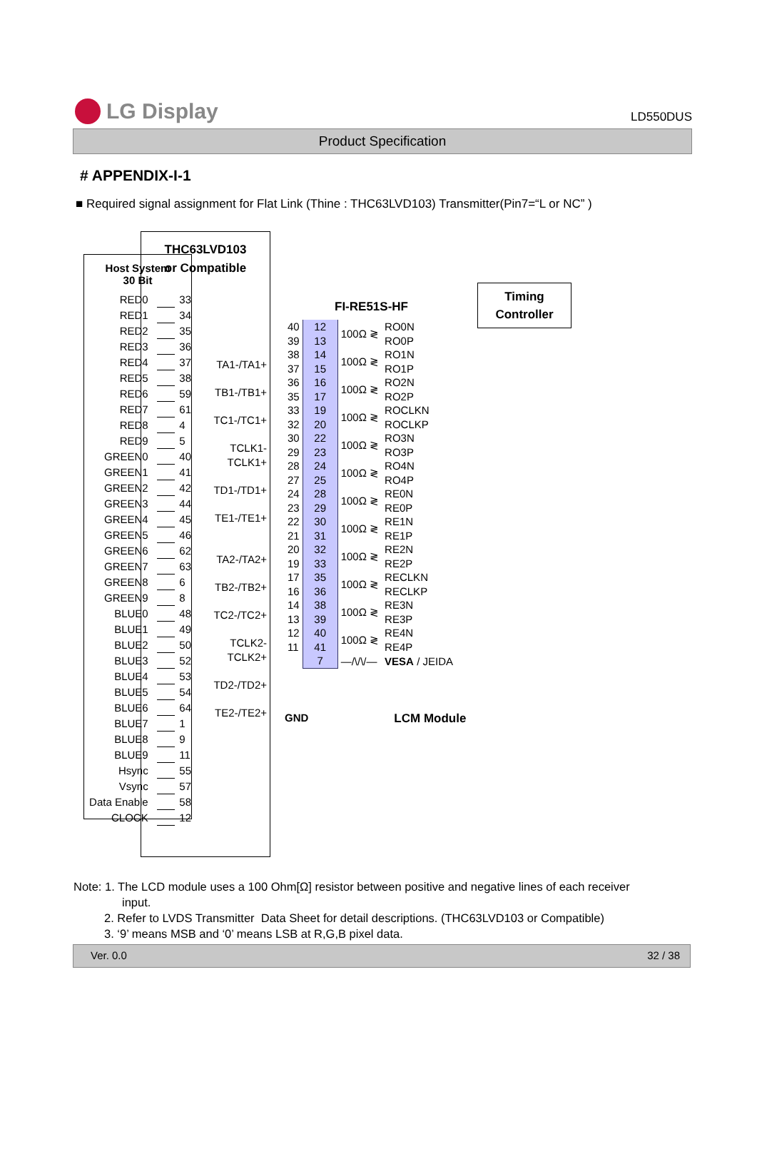LG Display
LD550DUS
Product Specification
# APPENDIX-I-1
■ Required signal assignment for Flat Link (Thine : THC63LVD103) Transmitter(Pin7=“L or NC” )
Host System
30 Bit
| RED0 | | 33 |
| RED1 | | 34 |
| RED2 | | 35 |
| RED3 | | 36 |
| RED4 | | 37 |
| RED5 | | 38 |
| RED6 | | 59 |
| RED7 | | 61 |
| RED8 | | 4 |
| RED9 | | 5 |
| GREEN0 | | 40 |
| GREEN1 | | 41 |
| GREEN2 | | 42 |
| GREEN3 | | 44 |
| GREEN4 | | 45 |
| GREEN5 | | 46 |
| GREEN6 | | 62 |
| GREEN7 | | 63 |
| GREEN8 | | 6 |
| GREEN9 | | 8 |
| BLUE0 | | 48 |
| BLUE1 | | 49 |
| BLUE2 | | 50 |
| BLUE3 | | 52 |
| BLUE4 | | 53 |
| BLUE5 | | 54 |
| BLUE6 | | 64 |
| BLUE7 | | 1 |
| BLUE8 | | 9 |
| BLUE9 | | 11 |
| Hsync | | 55 |
| Vsync | | 57 |
| Data Enable | | 58 |
| CLOCK | | 12 |
THC63LVD103
or Compatible
TA1-/TA1+
TB1-/TB1+
TC1-/TC1+
TCLK1-
TCLK1+
TD1-/TD1+
TE1-/TE1+
TA2-/TA2+
TB2-/TB2+
TC2-/TC2+
TCLK2-
TCLK2+
TD2-/TD2+
TE2-/TE2+
Timing
Controller
FI-RE51S-HF
| 40 | 12 | 100Ω ≷ | RO0N |
| 39 | 13 | | RO0P |
| 38 | 14 | 100Ω ≷ | RO1N |
| 37 | 15 | | RO1P |
| 36 | 16 | 100Ω ≷ | RO2N |
| 35 | 17 | | RO2P |
| 33 | 19 | 100Ω ≷ | ROCLKN |
| 32 | 20 | | ROCLKP |
| 30 | 22 | 100Ω ≷ | RO3N |
| 29 | 23 | | RO3P |
| 28 | 24 | 100Ω ≷ | RO4N |
| 27 | 25 | | RO4P |
| 24 | 28 | 100Ω ≷ | RE0N |
| 23 | 29 | | RE0P |
| 22 | 30 | 100Ω ≷ | RE1N |
| 21 | 31 | | RE1P |
| 20 | 32 | 100Ω ≷ | RE2N |
| 19 | 33 | | RE2P |
| 17 | 35 | 100Ω ≷ | RECLKN |
| 16 | 36 | | RECLKP |
| 14 | 38 | 100Ω ≷ | RE3N |
| 13 | 39 | | RE3P |
| 12 | 40 | 100Ω ≷ | RE4N |
| 11 | 41 | | RE4P |
| | 7 | —/\/\/— | VESA / JEIDA |
GND LCM Module
Note: 1. The LCD module uses a 100 Ohm[Ω] resistor between positive and negative lines of each receiver
input.
2. Refer to LVDS Transmitter Data Sheet for detail descriptions. (THC63LVD103 or Compatible)
3. ‘9’ means MSB and ‘0’ means LSB at R,G,B pixel data.
Ver. 0.0 32 / 38